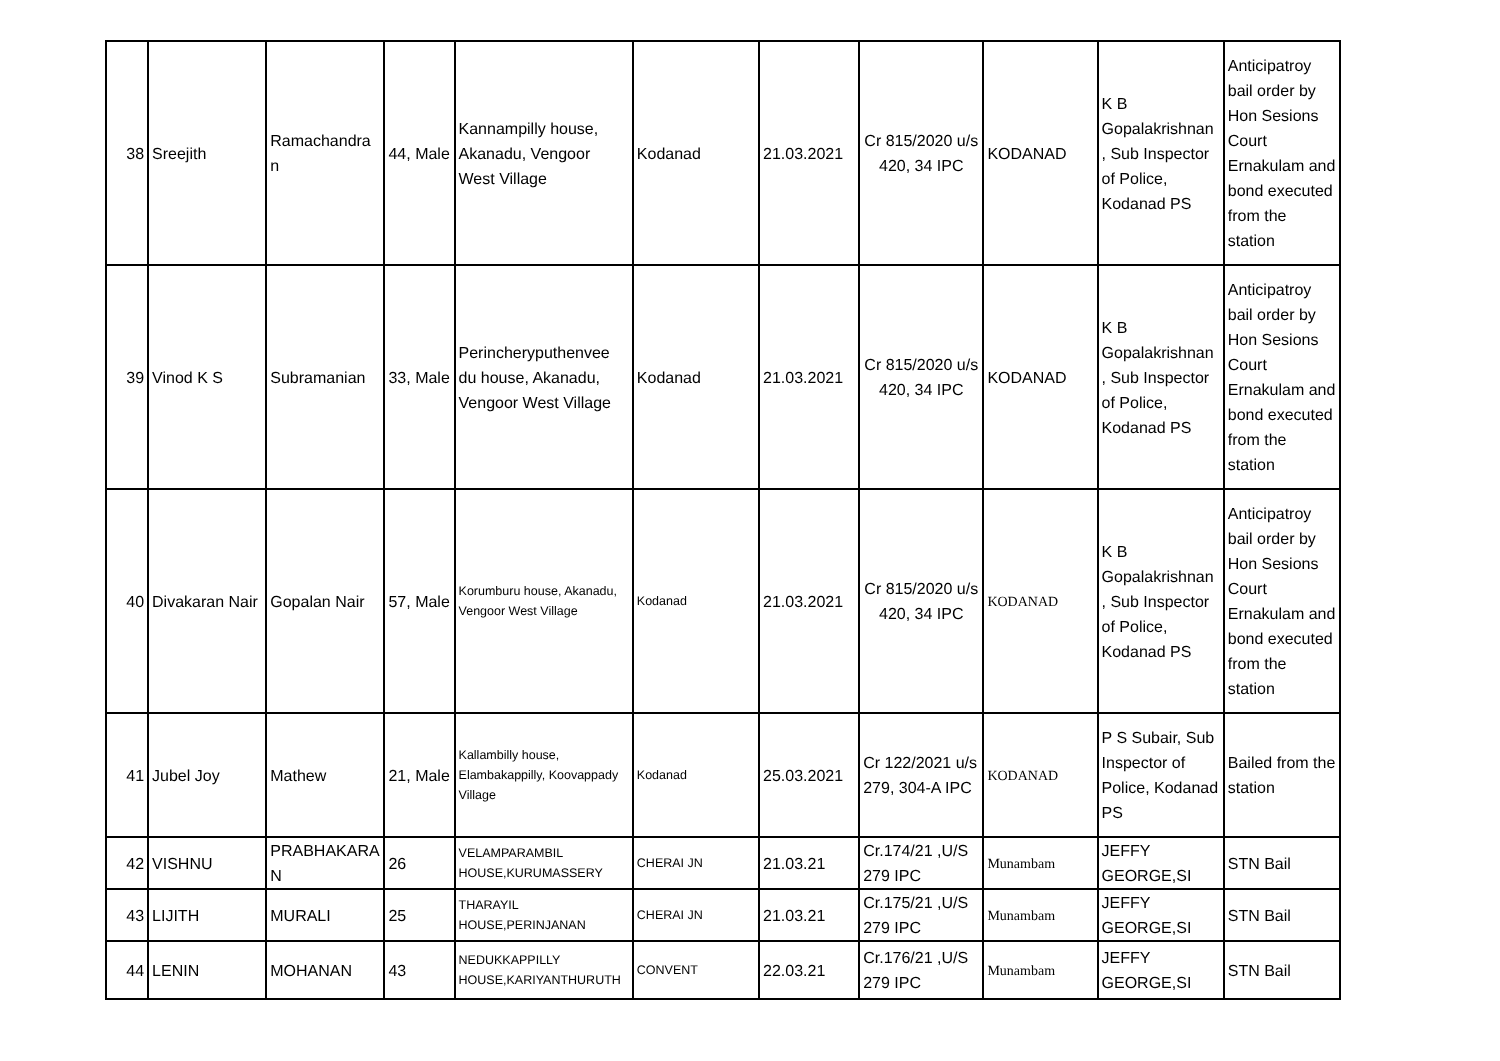| 38 | Sreejith | Ramachandra n | 44, Male | Kannampilly house, Akanadu, Vengoor West Village | Kodanad | 21.03.2021 | Cr 815/2020 u/s 420, 34 IPC | KODANAD | K B Gopalakrishnan , Sub Inspector of Police, Kodanad PS | Anticipatroy bail order by Hon Sesions Court Ernakulam and bond executed from the station |
| 39 | Vinod K S | Subramanian | 33, Male | Perincheryputhenvee du house, Akanadu, Vengoor West Village | Kodanad | 21.03.2021 | Cr 815/2020 u/s 420, 34 IPC | KODANAD | K B Gopalakrishnan , Sub Inspector of Police, Kodanad PS | Anticipatroy bail order by Hon Sesions Court Ernakulam and bond executed from the station |
| 40 | Divakaran Nair | Gopalan Nair | 57, Male | Korumburu house, Akanadu, Vengoor West Village | Kodanad | 21.03.2021 | Cr 815/2020 u/s 420, 34 IPC | KODANAD | K B Gopalakrishnan , Sub Inspector of Police, Kodanad PS | Anticipatroy bail order by Hon Sesions Court Ernakulam and bond executed from the station |
| 41 | Jubel Joy | Mathew | 21, Male | Kallambilly house, Elambakappilly, Koovappady Village | Kodanad | 25.03.2021 | Cr 122/2021 u/s 279, 304-A IPC | KODANAD | P S Subair, Sub Inspector of Police, Kodanad PS | Bailed from the station |
| 42 | VISHNU | PRABHAKARA N | 26 | VELAMPARAMBIL HOUSE,KURUMASSERY | CHERAI JN | 21.03.21 | Cr.174/21 ,U/S 279 IPC | Munambam | JEFFY GEORGE,SI | STN Bail |
| 43 | LIJITH | MURALI | 25 | THARAYIL HOUSE,PERINJANAN | CHERAI JN | 21.03.21 | Cr.175/21 ,U/S 279 IPC | Munambam | JEFFY GEORGE,SI | STN Bail |
| 44 | LENIN | MOHANAN | 43 | NEDUKKAPPILLY HOUSE,KARIYANTHURUTH | CONVENT | 22.03.21 | Cr.176/21 ,U/S 279 IPC | Munambam | JEFFY GEORGE,SI | STN Bail |